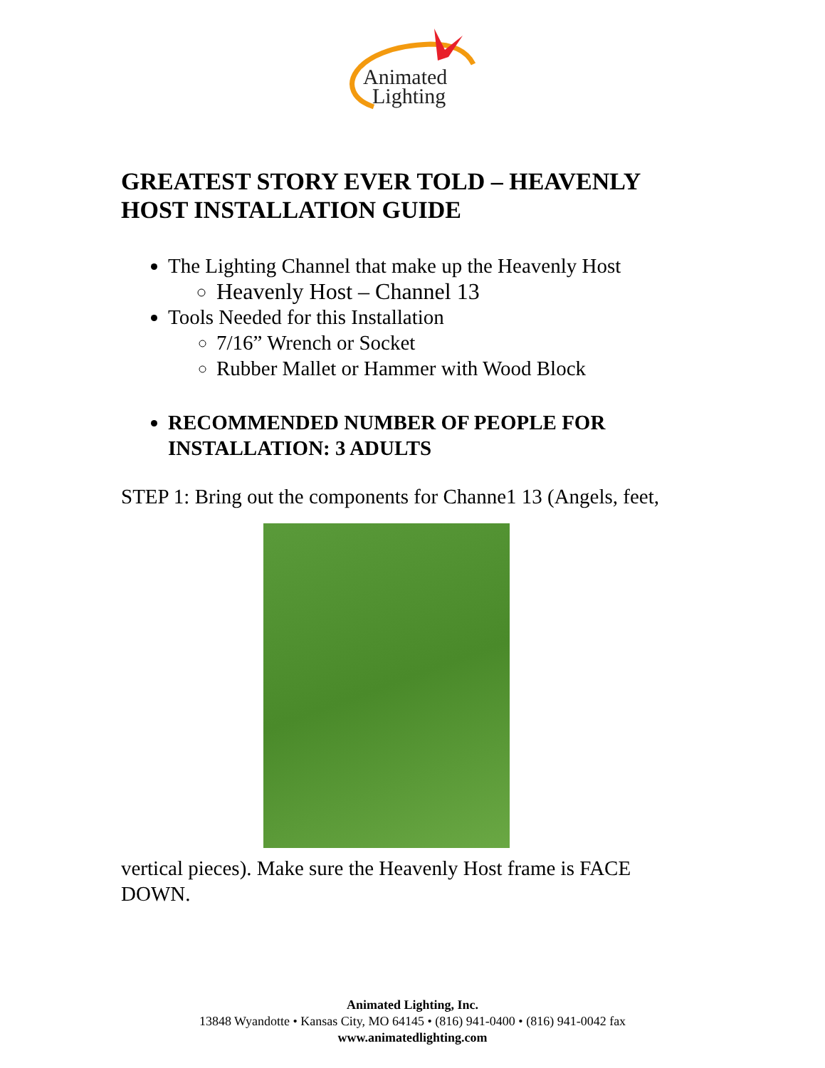Animated
Lighting
GREATEST STORY EVER TOLD – HEAVENLY HOST INSTALLATION GUIDE
The Lighting Channel that make up the Heavenly Host
Heavenly Host – Channel 13
Tools Needed for this Installation
7/16” Wrench or Socket
Rubber Mallet or Hammer with Wood Block
RECOMMENDED NUMBER OF PEOPLE FOR INSTALLATION: 3 ADULTS
STEP 1: Bring out the components for Channe1 13 (Angels, feet,
vertical pieces). Make sure the Heavenly Host frame is FACE DOWN.
Animated Lighting, Inc.
13848 Wyandotte • Kansas City, MO 64145 • (816) 941-0400 • (816) 941-0042 fax
www.animatedlighting.com